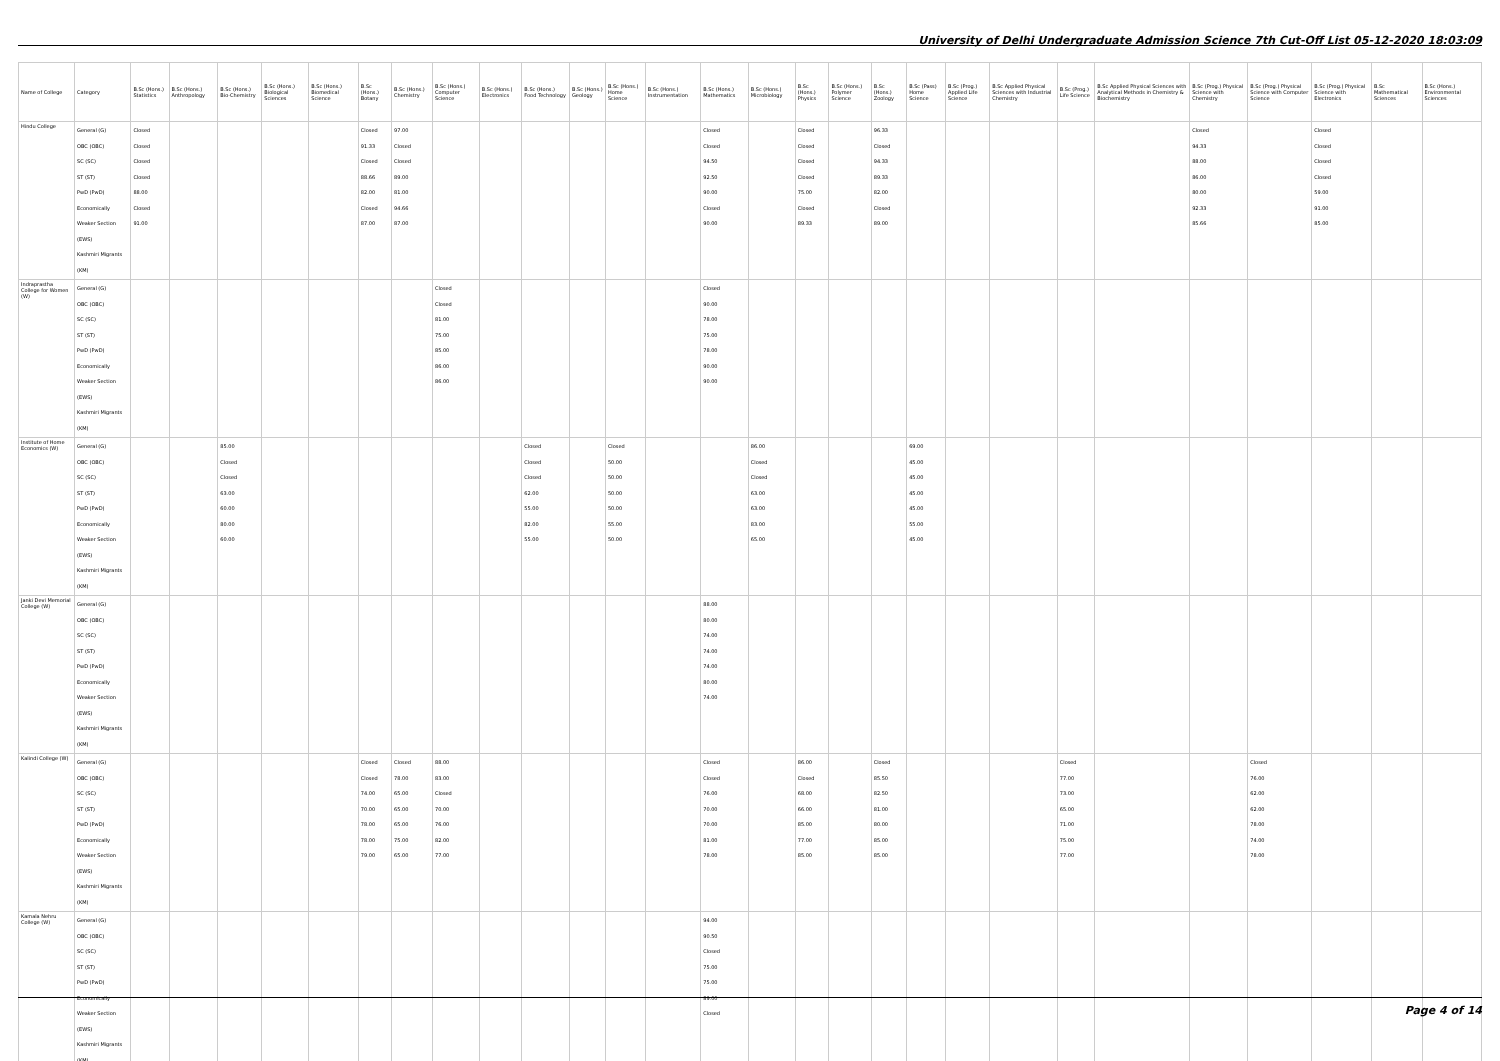University of Delhi Undergraduate Admission Science 7th Cut-Off List 05-12-2020 18:03:09
| Name of College | Category | B.Sc (Hons.) Statistics | B.Sc (Hons.) Anthropology | B.Sc (Hons.) Bio-Chemistry | B.Sc (Hons.) Biological Sciences | B.Sc (Hons.) Biomedical Science | B.Sc (Hons.) Botany | B.Sc (Hons.) Chemistry | B.Sc (Hons.) Computer Science | B.Sc (Hons.) Electronics | B.Sc (Hons.) Food Technology | B.Sc (Hons.) Geology | B.Sc (Hons.) Home Science | B.Sc (Hons.) Instrumentation | B.Sc (Hons.) Mathematics | B.Sc (Hons.) Microbiology | B.Sc (Hons.) Physics | B.Sc (Hons.) Polymer Science | B.Sc (Hons.) Zoology | B.Sc (Pass) Home Science | B.Sc (Prog.) Applied Life Science | B.Sc Applied Physical Sciences with Industrial Chemistry | B.Sc (Prog.) Life Science | B.Sc Applied Physical Sciences with Analytical Methods in Chemistry & Biochemistry | B.Sc (Prog.) Physical Science with Chemistry | B.Sc (Prog.) Physical Science with Computer Science | B.Sc (Prog.) Physical Science with Electronics | B.Sc Mathematical Sciences | B.Sc (Hons.) Environmental Sciences |
| --- | --- | --- | --- | --- | --- | --- | --- | --- | --- | --- | --- | --- | --- | --- | --- | --- | --- | --- | --- | --- | --- | --- | --- | --- | --- | --- | --- | --- | --- |
| Hindu College | General (G) OBC (OBC) SC (SC) ST (ST) PwD (PwD) Economically Weaker Section (EWS) Kashmiri Migrants (KM) | Closed Closed Closed Closed 88.00 Closed 91.00 | | | | | Closed 91.33 Closed 88.66 82.00 Closed 87.00 | 97.00 Closed Closed 89.00 81.00 94.66 87.00 | | | | | | | Closed Closed 94.50 92.50 90.00 Closed 90.00 | | Closed Closed Closed Closed 75.00 Closed 89.33 | | 96.33 Closed 94.33 89.33 82.00 Closed 89.00 | | | | | | Closed 94.33 88.00 86.00 80.00 92.33 85.66 | | Closed Closed Closed Closed 59.00 91.00 85.00 | | |
| Indraprastha College for Women (W) | General (G) OBC (OBC) SC (SC) ST (ST) PwD (PwD) Economically Weaker Section (EWS) Kashmiri Migrants (KM) | | | | | | | | Closed Closed 81.00 75.00 85.00 86.00 86.00 | | | | | | Closed 90.00 78.00 75.00 78.00 90.00 90.00 | | | | | | | | | | | | | | |
| Institute of Home Economics (W) | General (G) OBC (OBC) SC (SC) ST (ST) PwD (PwD) Economically Weaker Section (EWS) Kashmiri Migrants (KM) | | | 85.00 Closed Closed 63.00 60.00 80.00 60.00 | | | | | | | Closed Closed Closed 62.00 55.00 82.00 55.00 | | Closed 50.00 50.00 50.00 50.00 55.00 50.00 | | | 86.00 Closed Closed 63.00 63.00 83.00 65.00 | | | | 69.00 45.00 45.00 45.00 45.00 55.00 45.00 | | | | | | | | | |
| Janki Devi Memorial College (W) | General (G) OBC (OBC) SC (SC) ST (ST) PwD (PwD) Economically Weaker Section (EWS) Kashmiri Migrants (KM) | | | | | | | | | | | | | | 88.00 80.00 74.00 74.00 74.00 80.00 74.00 | | | | | | | | | | | | | | |
| Kalindi College (W) | General (G) OBC (OBC) SC (SC) ST (ST) PwD (PwD) Economically Weaker Section (EWS) Kashmiri Migrants (KM) | | | | | | Closed Closed 74.00 70.00 78.00 78.00 79.00 | Closed 78.00 65.00 65.00 65.00 75.00 65.00 | 88.00 83.00 Closed 70.00 76.00 82.00 77.00 | | | | | | Closed Closed 76.00 70.00 70.00 81.00 78.00 | | 86.00 Closed 68.00 66.00 85.00 77.00 85.00 | | Closed 85.50 82.50 81.00 80.00 85.00 85.00 | | | | Closed 77.00 73.00 65.00 71.00 75.00 77.00 | | | Closed 76.00 62.00 62.00 78.00 74.00 78.00 | | | |
| Kamala Nehru College (W) | General (G) OBC (OBC) SC (SC) ST (ST) PwD (PwD) Economically Weaker Section (EWS) Kashmiri Migrants (KM) | | | | | | | | | | | | | | 94.00 90.50 Closed 75.00 75.00 89.00 Closed | | | | | | | | | | | | | | |
Page 4 of 14